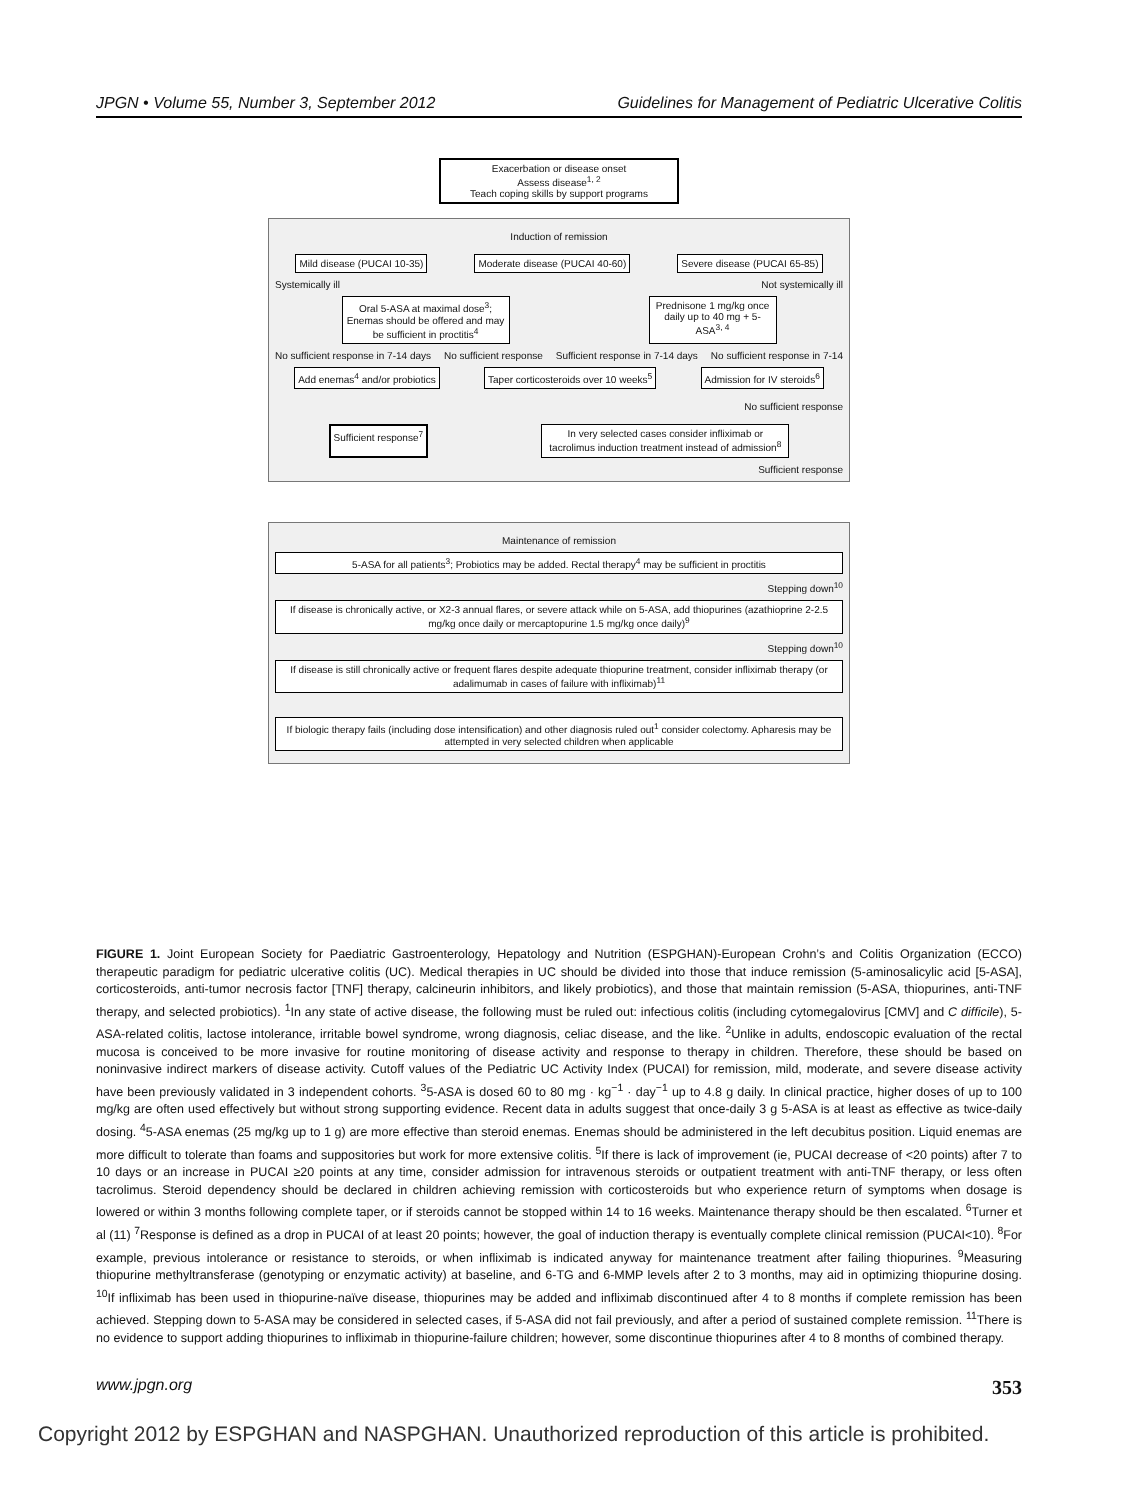JPGN • Volume 55, Number 3, September 2012 Guidelines for Management of Pediatric Ulcerative Colitis
Exacerbation or disease onset
Assess disease<sup>1, 2</sup>
Teach coping skills by support programs
Induction of remission
Mild disease (PUCAI 10-35)
Moderate disease (PUCAI 40-60)
Severe disease (PUCAI 65-85)
Systemically ill Not systemically ill
Oral 5-ASA at maximal dose<sup>3</sup>; Enemas should be offered and may be sufficient in proctitis<sup>4</sup>
Prednisone 1 mg/kg once daily up to 40 mg + 5-ASA<sup>3, 4</sup>
No sufficient response in 7-14 days No sufficient response Sufficient response in 7-14 days No sufficient response in 7-14
Add enemas<sup>4</sup> and/or probiotics
Taper corticosteroids over 10 weeks<sup>5</sup>
Admission for IV steroids<sup>6</sup>
No sufficient response
Sufficient response<sup>7</sup>
In very selected cases consider infliximab or tacrolimus induction treatment instead of admission<sup>8</sup>
Sufficient response
Maintenance of remission
5-ASA for all patients<sup>3</sup>; Probiotics may be added. Rectal therapy<sup>4</sup> may be sufficient in proctitis
Stepping down<sup>10</sup>
If disease is chronically active, or X2-3 annual flares, or severe attack while on 5-ASA, add thiopurines (azathioprine 2-2.5 mg/kg once daily or mercaptopurine 1.5 mg/kg once daily)<sup>9</sup>
Stepping down<sup>10</sup>
If disease is still chronically active or frequent flares despite adequate thiopurine treatment, consider infliximab therapy (or adalimumab in cases of failure with infliximab)<sup>11</sup>
If biologic therapy fails (including dose intensification) and other diagnosis ruled out<sup>1</sup> consider colectomy. Apharesis may be attempted in very selected children when applicable
FIGURE 1. Joint European Society for Paediatric Gastroenterology, Hepatology and Nutrition (ESPGHAN)-European Crohn’s and Colitis Organization (ECCO) therapeutic paradigm for pediatric ulcerative colitis (UC). Medical therapies in UC should be divided into those that induce remission (5-aminosalicylic acid [5-ASA], corticosteroids, anti-tumor necrosis factor [TNF] therapy, calcineurin inhibitors, and likely probiotics), and those that maintain remission (5-ASA, thiopurines, anti-TNF therapy, and selected probiotics). <sup>1</sup>In any state of active disease, the following must be ruled out: infectious colitis (including cytomegalovirus [CMV] and C difficile), 5-ASA-related colitis, lactose intolerance, irritable bowel syndrome, wrong diagnosis, celiac disease, and the like. <sup>2</sup>Unlike in adults, endoscopic evaluation of the rectal mucosa is conceived to be more invasive for routine monitoring of disease activity and response to therapy in children. Therefore, these should be based on noninvasive indirect markers of disease activity. Cutoff values of the Pediatric UC Activity Index (PUCAI) for remission, mild, moderate, and severe disease activity have been previously validated in 3 independent cohorts. <sup>3</sup>5-ASA is dosed 60 to 80 mg · kg<sup>−1</sup> · day<sup>−1</sup> up to 4.8 g daily. In clinical practice, higher doses of up to 100 mg/kg are often used effectively but without strong supporting evidence. Recent data in adults suggest that once-daily 3 g 5-ASA is at least as effective as twice-daily dosing. <sup>4</sup>5-ASA enemas (25 mg/kg up to 1 g) are more effective than steroid enemas. Enemas should be administered in the left decubitus position. Liquid enemas are more difficult to tolerate than foams and suppositories but work for more extensive colitis. <sup>5</sup>If there is lack of improvement (ie, PUCAI decrease of <20 points) after 7 to 10 days or an increase in PUCAI ≥20 points at any time, consider admission for intravenous steroids or outpatient treatment with anti-TNF therapy, or less often tacrolimus. Steroid dependency should be declared in children achieving remission with corticosteroids but who experience return of symptoms when dosage is lowered or within 3 months following complete taper, or if steroids cannot be stopped within 14 to 16 weeks. Maintenance therapy should be then escalated. <sup>6</sup>Turner et al (11) <sup>7</sup>Response is defined as a drop in PUCAI of at least 20 points; however, the goal of induction therapy is eventually complete clinical remission (PUCAI<10). <sup>8</sup>For example, previous intolerance or resistance to steroids, or when infliximab is indicated anyway for maintenance treatment after failing thiopurines. <sup>9</sup>Measuring thiopurine methyltransferase (genotyping or enzymatic activity) at baseline, and 6-TG and 6-MMP levels after 2 to 3 months, may aid in optimizing thiopurine dosing. <sup>10</sup>If infliximab has been used in thiopurine-naïve disease, thiopurines may be added and infliximab discontinued after 4 to 8 months if complete remission has been achieved. Stepping down to 5-ASA may be considered in selected cases, if 5-ASA did not fail previously, and after a period of sustained complete remission. <sup>11</sup>There is no evidence to support adding thiopurines to infliximab in thiopurine-failure children; however, some discontinue thiopurines after 4 to 8 months of combined therapy.
www.jpgn.org 353
Copyright 2012 by ESPGHAN and NASPGHAN. Unauthorized reproduction of this article is prohibited.